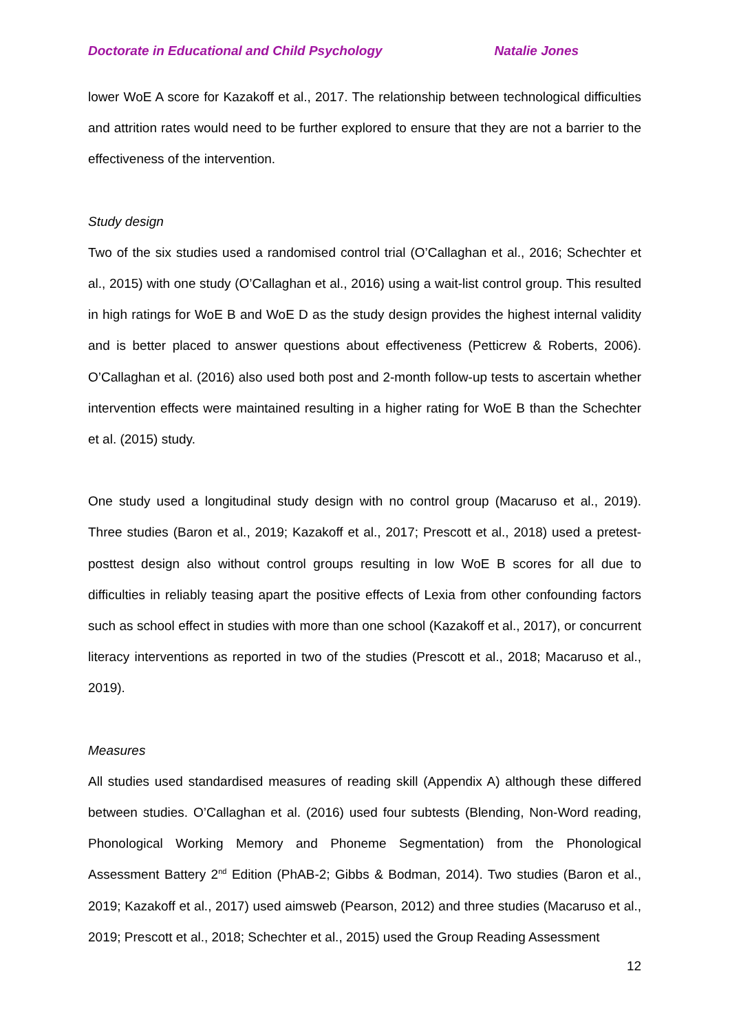Doctorate in Educational and Child Psychology Natalie Jones
lower WoE A score for Kazakoff et al., 2017. The relationship between technological difficulties and attrition rates would need to be further explored to ensure that they are not a barrier to the effectiveness of the intervention.
Study design
Two of the six studies used a randomised control trial (O’Callaghan et al., 2016; Schechter et al., 2015) with one study (O’Callaghan et al., 2016) using a wait-list control group. This resulted in high ratings for WoE B and WoE D as the study design provides the highest internal validity and is better placed to answer questions about effectiveness (Petticrew & Roberts, 2006). O’Callaghan et al. (2016) also used both post and 2-month follow-up tests to ascertain whether intervention effects were maintained resulting in a higher rating for WoE B than the Schechter et al. (2015) study.
One study used a longitudinal study design with no control group (Macaruso et al., 2019). Three studies (Baron et al., 2019; Kazakoff et al., 2017; Prescott et al., 2018) used a pretest-posttest design also without control groups resulting in low WoE B scores for all due to difficulties in reliably teasing apart the positive effects of Lexia from other confounding factors such as school effect in studies with more than one school (Kazakoff et al., 2017), or concurrent literacy interventions as reported in two of the studies (Prescott et al., 2018; Macaruso et al., 2019).
Measures
All studies used standardised measures of reading skill (Appendix A) although these differed between studies. O’Callaghan et al. (2016) used four subtests (Blending, Non-Word reading, Phonological Working Memory and Phoneme Segmentation) from the Phonological Assessment Battery 2<sup>nd</sup> Edition (PhAB-2; Gibbs & Bodman, 2014). Two studies (Baron et al., 2019; Kazakoff et al., 2017) used aimsweb (Pearson, 2012) and three studies (Macaruso et al., 2019; Prescott et al., 2018; Schechter et al., 2015) used the Group Reading Assessment
12